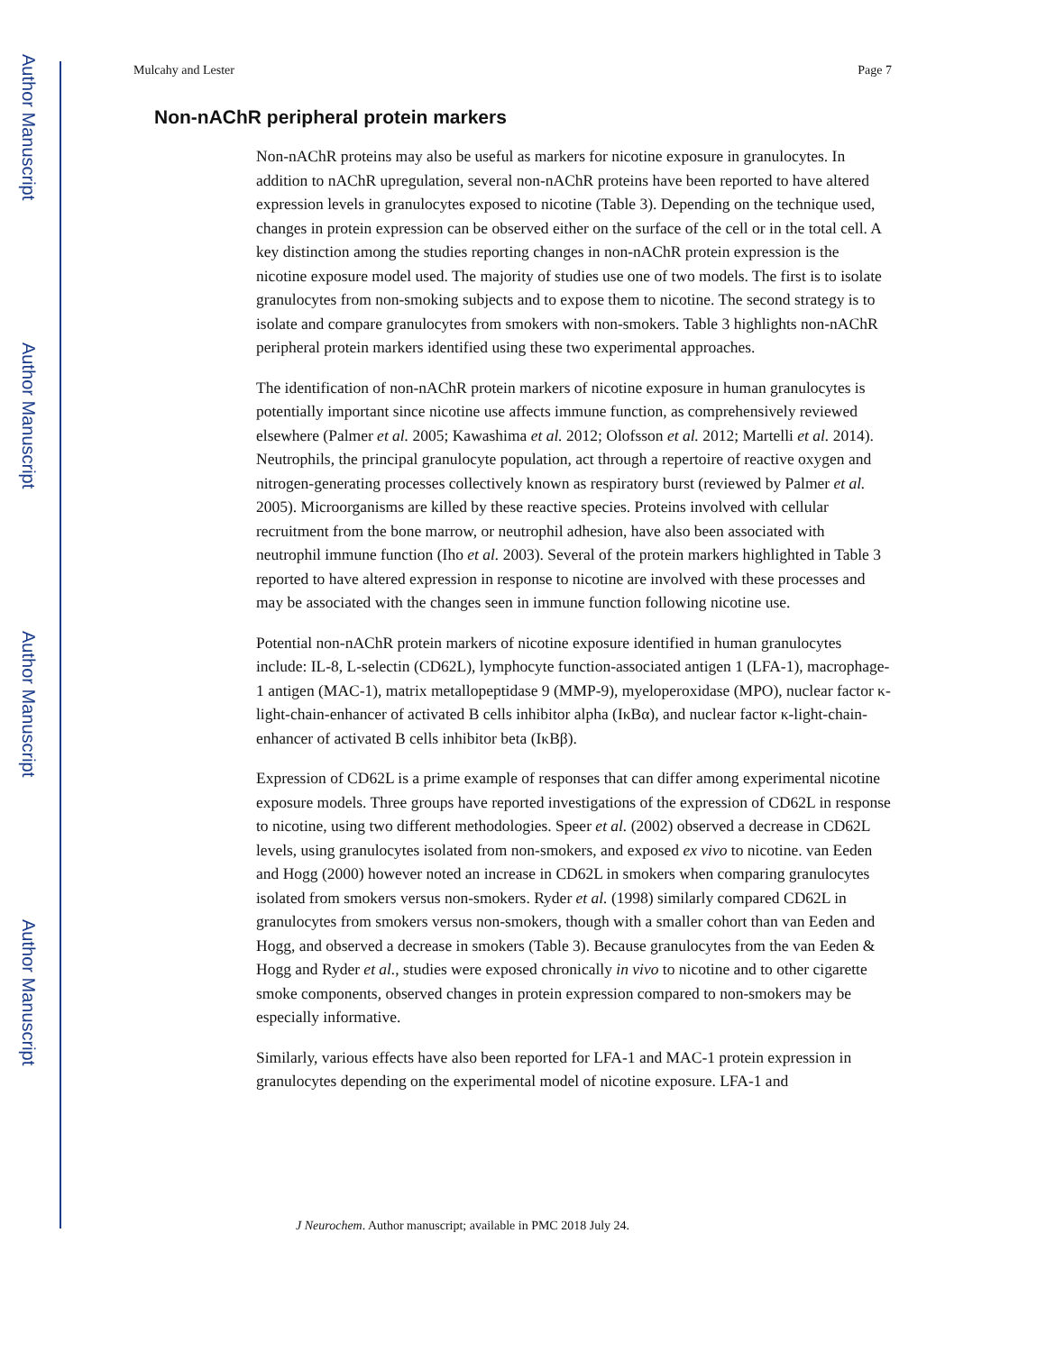Author Manuscript
Author Manuscript
Author Manuscript
Author Manuscript
Mulcahy and Lester Page 7
Non-nAChR peripheral protein markers
Non-nAChR proteins may also be useful as markers for nicotine exposure in granulocytes. In addition to nAChR upregulation, several non-nAChR proteins have been reported to have altered expression levels in granulocytes exposed to nicotine (Table 3). Depending on the technique used, changes in protein expression can be observed either on the surface of the cell or in the total cell. A key distinction among the studies reporting changes in non-nAChR protein expression is the nicotine exposure model used. The majority of studies use one of two models. The first is to isolate granulocytes from non-smoking subjects and to expose them to nicotine. The second strategy is to isolate and compare granulocytes from smokers with non-smokers. Table 3 highlights non-nAChR peripheral protein markers identified using these two experimental approaches.
The identification of non-nAChR protein markers of nicotine exposure in human granulocytes is potentially important since nicotine use affects immune function, as comprehensively reviewed elsewhere (Palmer et al. 2005; Kawashima et al. 2012; Olofsson et al. 2012; Martelli et al. 2014). Neutrophils, the principal granulocyte population, act through a repertoire of reactive oxygen and nitrogen-generating processes collectively known as respiratory burst (reviewed by Palmer et al. 2005). Microorganisms are killed by these reactive species. Proteins involved with cellular recruitment from the bone marrow, or neutrophil adhesion, have also been associated with neutrophil immune function (Iho et al. 2003). Several of the protein markers highlighted in Table 3 reported to have altered expression in response to nicotine are involved with these processes and may be associated with the changes seen in immune function following nicotine use.
Potential non-nAChR protein markers of nicotine exposure identified in human granulocytes include: IL-8, L-selectin (CD62L), lymphocyte function-associated antigen 1 (LFA-1), macrophage-1 antigen (MAC-1), matrix metallopeptidase 9 (MMP-9), myeloperoxidase (MPO), nuclear factor κ-light-chain-enhancer of activated B cells inhibitor alpha (IκBα), and nuclear factor κ-light-chain-enhancer of activated B cells inhibitor beta (IκBβ).
Expression of CD62L is a prime example of responses that can differ among experimental nicotine exposure models. Three groups have reported investigations of the expression of CD62L in response to nicotine, using two different methodologies. Speer et al. (2002) observed a decrease in CD62L levels, using granulocytes isolated from non-smokers, and exposed ex vivo to nicotine. van Eeden and Hogg (2000) however noted an increase in CD62L in smokers when comparing granulocytes isolated from smokers versus non-smokers. Ryder et al. (1998) similarly compared CD62L in granulocytes from smokers versus non-smokers, though with a smaller cohort than van Eeden and Hogg, and observed a decrease in smokers (Table 3). Because granulocytes from the van Eeden & Hogg and Ryder et al., studies were exposed chronically in vivo to nicotine and to other cigarette smoke components, observed changes in protein expression compared to non-smokers may be especially informative.
Similarly, various effects have also been reported for LFA-1 and MAC-1 protein expression in granulocytes depending on the experimental model of nicotine exposure. LFA-1 and
J Neurochem. Author manuscript; available in PMC 2018 July 24.